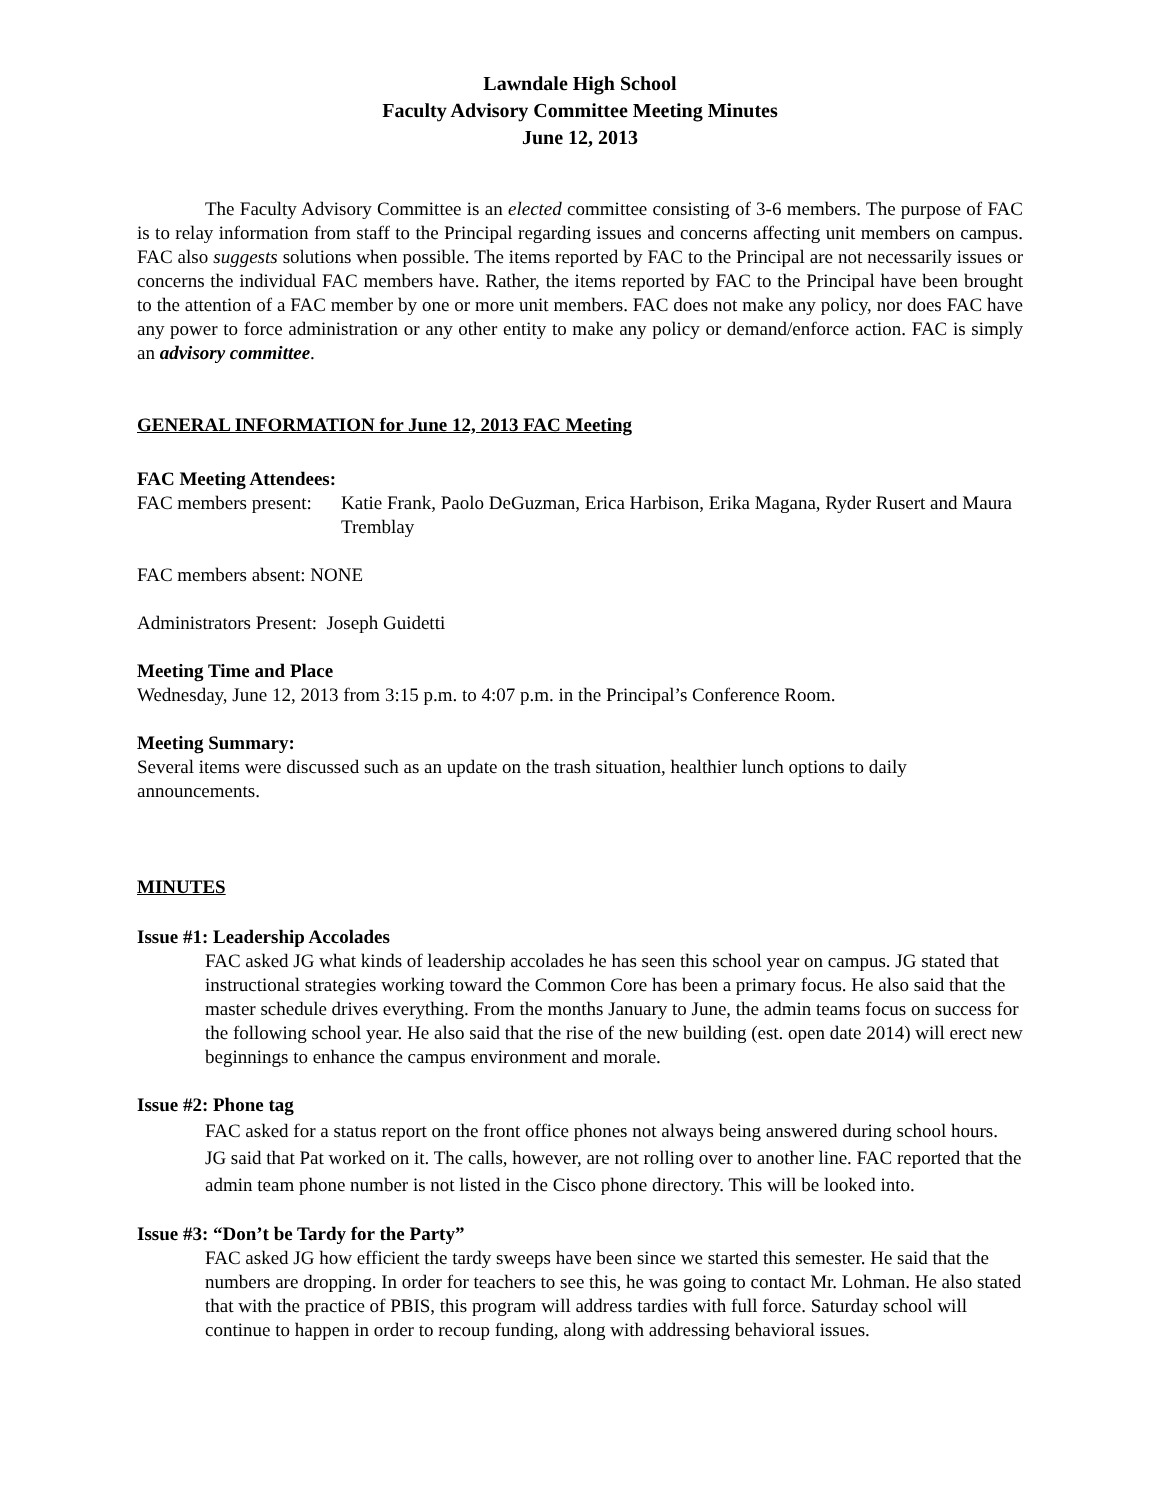Lawndale High School
Faculty Advisory Committee Meeting Minutes
June 12, 2013
The Faculty Advisory Committee is an elected committee consisting of 3-6 members. The purpose of FAC is to relay information from staff to the Principal regarding issues and concerns affecting unit members on campus. FAC also suggests solutions when possible. The items reported by FAC to the Principal are not necessarily issues or concerns the individual FAC members have. Rather, the items reported by FAC to the Principal have been brought to the attention of a FAC member by one or more unit members. FAC does not make any policy, nor does FAC have any power to force administration or any other entity to make any policy or demand/enforce action. FAC is simply an advisory committee.
GENERAL INFORMATION for June 12, 2013 FAC Meeting
FAC Meeting Attendees:
FAC members present: Katie Frank, Paolo DeGuzman, Erica Harbison, Erika Magana, Ryder Rusert and Maura Tremblay
FAC members absent: NONE
Administrators Present: Joseph Guidetti
Meeting Time and Place
Wednesday, June 12, 2013 from 3:15 p.m. to 4:07 p.m. in the Principal’s Conference Room.
Meeting Summary:
Several items were discussed such as an update on the trash situation, healthier lunch options to daily announcements.
MINUTES
Issue #1: Leadership Accolades
FAC asked JG what kinds of leadership accolades he has seen this school year on campus. JG stated that instructional strategies working toward the Common Core has been a primary focus. He also said that the master schedule drives everything. From the months January to June, the admin teams focus on success for the following school year. He also said that the rise of the new building (est. open date 2014) will erect new beginnings to enhance the campus environment and morale.
Issue #2: Phone tag
FAC asked for a status report on the front office phones not always being answered during school hours. JG said that Pat worked on it. The calls, however, are not rolling over to another line. FAC reported that the admin team phone number is not listed in the Cisco phone directory. This will be looked into.
Issue #3: “Don’t be Tardy for the Party”
FAC asked JG how efficient the tardy sweeps have been since we started this semester. He said that the numbers are dropping. In order for teachers to see this, he was going to contact Mr. Lohman. He also stated that with the practice of PBIS, this program will address tardies with full force. Saturday school will continue to happen in order to recoup funding, along with addressing behavioral issues.